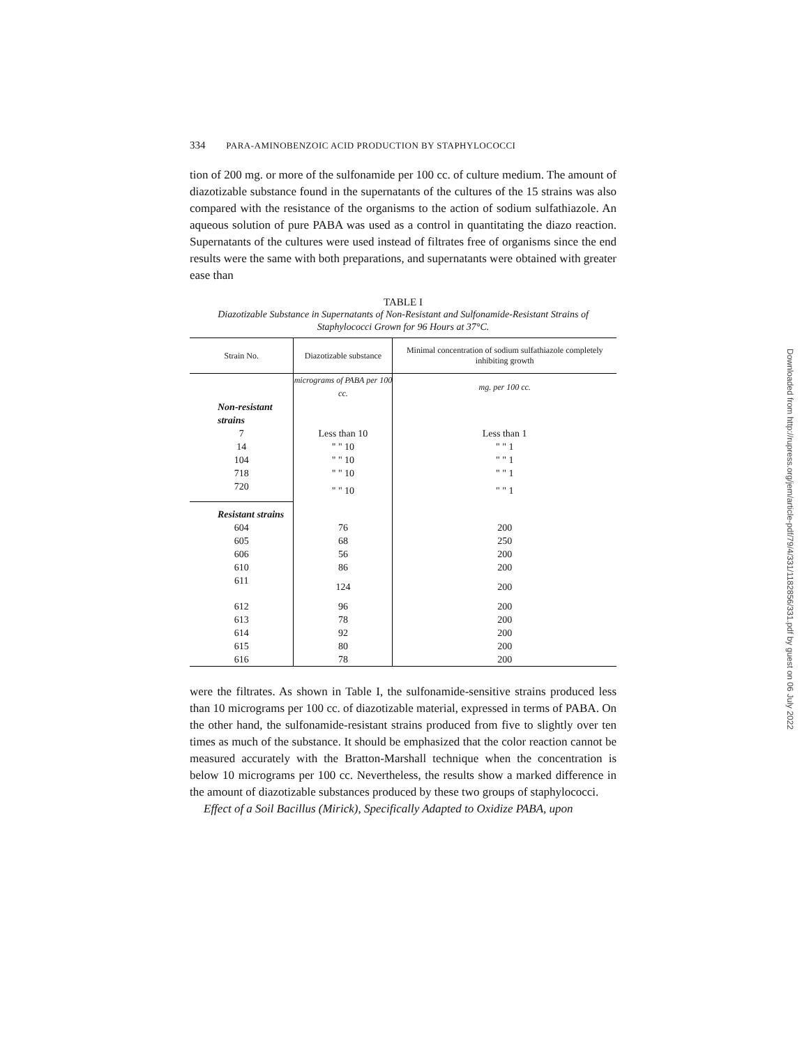334 PARA-AMINOBENZOIC ACID PRODUCTION BY STAPHYLOCOCCI
tion of 200 mg. or more of the sulfonamide per 100 cc. of culture medium. The amount of diazotizable substance found in the supernatants of the cultures of the 15 strains was also compared with the resistance of the organisms to the action of sodium sulfathiazole. An aqueous solution of pure PABA was used as a control in quantitating the diazo reaction. Supernatants of the cultures were used instead of filtrates free of organisms since the end results were the same with both preparations, and supernatants were obtained with greater ease than
TABLE I
Diazotizable Substance in Supernatants of Non-Resistant and Sulfonamide-Resistant Strains of Staphylococci Grown for 96 Hours at 37°C.
| Strain No. | Diazotizable substance | Minimal concentration of sodium sulfathiazole completely inhibiting growth |
| --- | --- | --- |
| | micrograms of PABA per 100 cc. | mg. per 100 cc. |
| Non-resistant strains | | |
| 7 | Less than 10 | Less than 1 |
| 14 | " " 10 | " " 1 |
| 104 | " " 10 | " " 1 |
| 718 | " " 10 | " " 1 |
| 720 | " " 10 | " " 1 |
| Resistant strains | | |
| 604 | 76 | 200 |
| 605 | 68 | 250 |
| 606 | 56 | 200 |
| 610 | 86 | 200 |
| 611 | 124 | 200 |
| 612 | 96 | 200 |
| 613 | 78 | 200 |
| 614 | 92 | 200 |
| 615 | 80 | 200 |
| 616 | 78 | 200 |
were the filtrates. As shown in Table I, the sulfonamide-sensitive strains produced less than 10 micrograms per 100 cc. of diazotizable material, expressed in terms of PABA. On the other hand, the sulfonamide-resistant strains produced from five to slightly over ten times as much of the substance. It should be emphasized that the color reaction cannot be measured accurately with the Bratton-Marshall technique when the concentration is below 10 micrograms per 100 cc. Nevertheless, the results show a marked difference in the amount of diazotizable substances produced by these two groups of staphylococci.
Effect of a Soil Bacillus (Mirick), Specifically Adapted to Oxidize PABA, upon
Downloaded from http://rupress.org/jem/article-pdf/79/4/331/1182856/331.pdf by guest on 06 July 2022